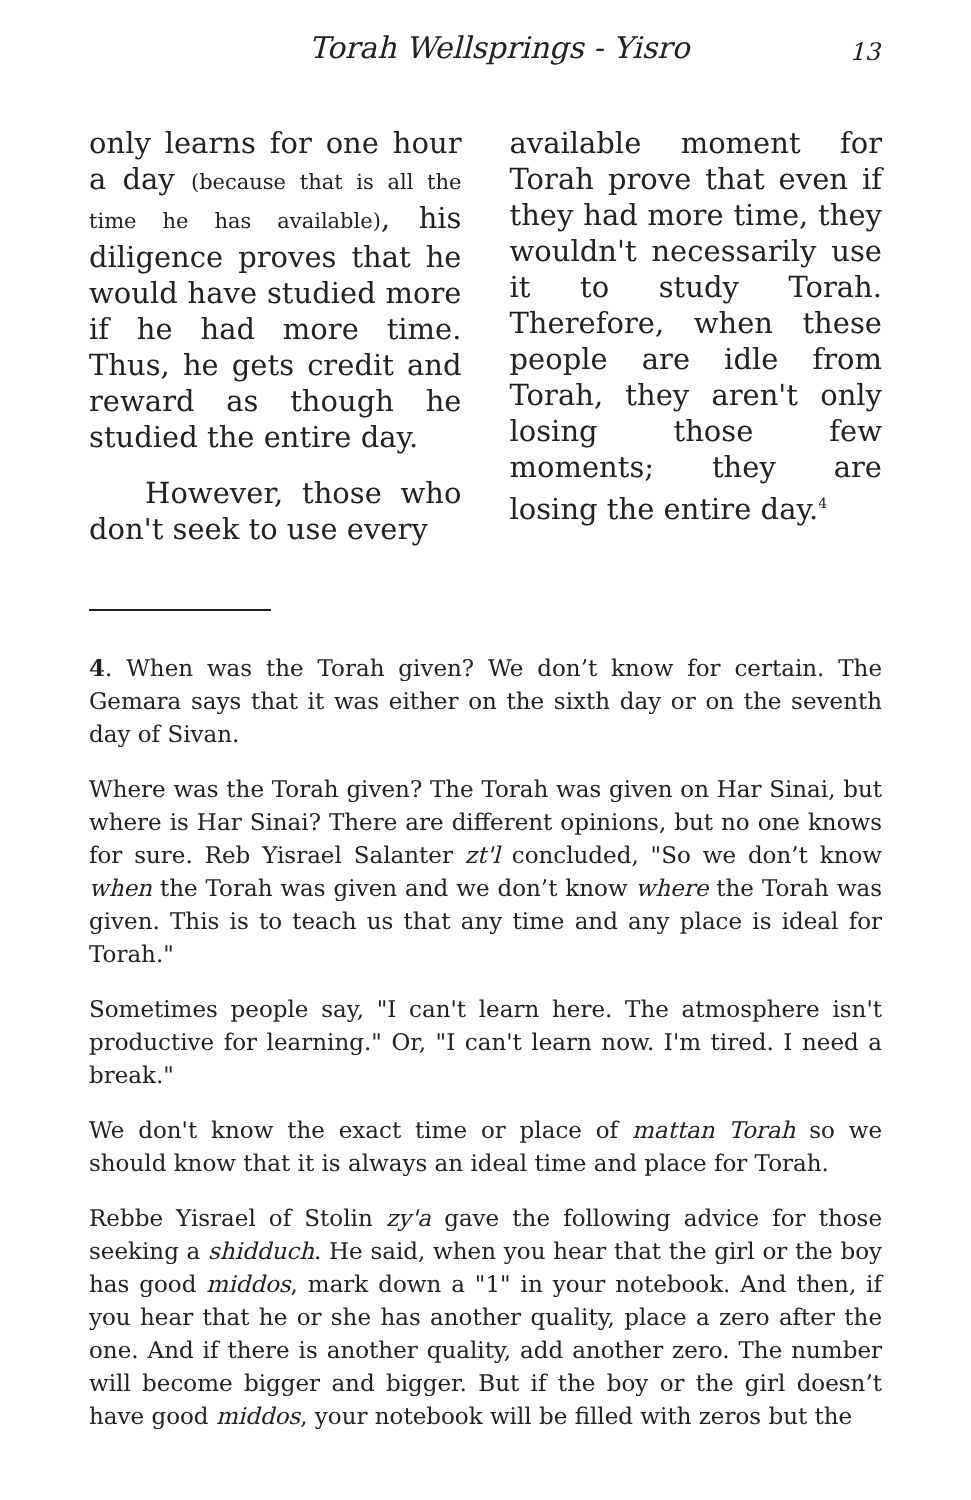Torah Wellsprings - Yisro 13
only learns for one hour a day (because that is all the time he has available), his diligence proves that he would have studied more if he had more time. Thus, he gets credit and reward as though he studied the entire day.
However, those who don't seek to use every
available moment for Torah prove that even if they had more time, they wouldn't necessarily use it to study Torah. Therefore, when these people are idle from Torah, they aren't only losing those few moments; they are losing the entire day.<sup>4</sup>
4. When was the Torah given? We don’t know for certain. The Gemara says that it was either on the sixth day or on the seventh day of Sivan.
Where was the Torah given? The Torah was given on Har Sinai, but where is Har Sinai? There are different opinions, but no one knows for sure. Reb Yisrael Salanter zt'l concluded, "So we don’t know when the Torah was given and we don’t know where the Torah was given. This is to teach us that any time and any place is ideal for Torah."
Sometimes people say, "I can't learn here. The atmosphere isn't productive for learning." Or, "I can't learn now. I'm tired. I need a break."
We don't know the exact time or place of mattan Torah so we should know that it is always an ideal time and place for Torah.
Rebbe Yisrael of Stolin zy'a gave the following advice for those seeking a shidduch. He said, when you hear that the girl or the boy has good middos, mark down a "1" in your notebook. And then, if you hear that he or she has another quality, place a zero after the one. And if there is another quality, add another zero. The number will become bigger and bigger. But if the boy or the girl doesn’t have good middos, your notebook will be filled with zeros but the